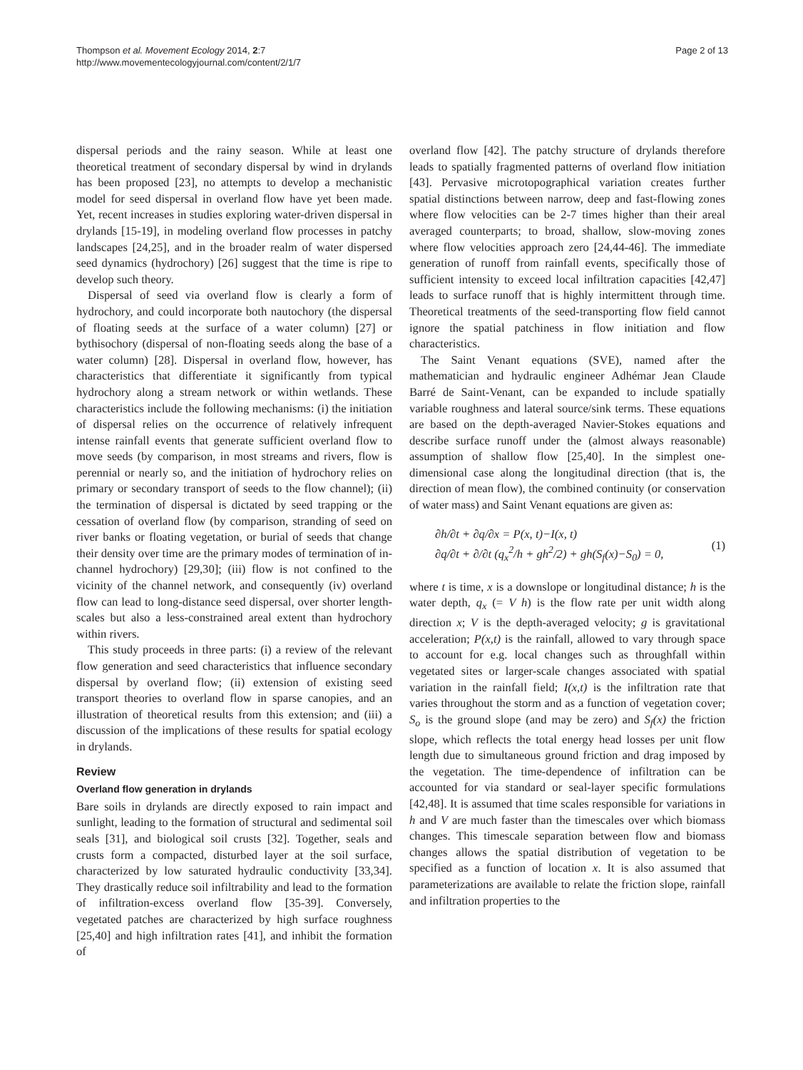Thompson et al. Movement Ecology 2014, 2:7
http://www.movementecologyjournal.com/content/2/1/7
Page 2 of 13
dispersal periods and the rainy season. While at least one theoretical treatment of secondary dispersal by wind in drylands has been proposed [23], no attempts to develop a mechanistic model for seed dispersal in overland flow have yet been made. Yet, recent increases in studies exploring water-driven dispersal in drylands [15-19], in modeling overland flow processes in patchy landscapes [24,25], and in the broader realm of water dispersed seed dynamics (hydrochory) [26] suggest that the time is ripe to develop such theory.
Dispersal of seed via overland flow is clearly a form of hydrochory, and could incorporate both nautochory (the dispersal of floating seeds at the surface of a water column) [27] or bythisochory (dispersal of non-floating seeds along the base of a water column) [28]. Dispersal in overland flow, however, has characteristics that differentiate it significantly from typical hydrochory along a stream network or within wetlands. These characteristics include the following mechanisms: (i) the initiation of dispersal relies on the occurrence of relatively infrequent intense rainfall events that generate sufficient overland flow to move seeds (by comparison, in most streams and rivers, flow is perennial or nearly so, and the initiation of hydrochory relies on primary or secondary transport of seeds to the flow channel); (ii) the termination of dispersal is dictated by seed trapping or the cessation of overland flow (by comparison, stranding of seed on river banks or floating vegetation, or burial of seeds that change their density over time are the primary modes of termination of in-channel hydrochory) [29,30]; (iii) flow is not confined to the vicinity of the channel network, and consequently (iv) overland flow can lead to long-distance seed dispersal, over shorter length-scales but also a less-constrained areal extent than hydrochory within rivers.
This study proceeds in three parts: (i) a review of the relevant flow generation and seed characteristics that influence secondary dispersal by overland flow; (ii) extension of existing seed transport theories to overland flow in sparse canopies, and an illustration of theoretical results from this extension; and (iii) a discussion of the implications of these results for spatial ecology in drylands.
Review
Overland flow generation in drylands
Bare soils in drylands are directly exposed to rain impact and sunlight, leading to the formation of structural and sedimental soil seals [31], and biological soil crusts [32]. Together, seals and crusts form a compacted, disturbed layer at the soil surface, characterized by low saturated hydraulic conductivity [33,34]. They drastically reduce soil infiltrability and lead to the formation of infiltration-excess overland flow [35-39]. Conversely, vegetated patches are characterized by high surface roughness [25,40] and high infiltration rates [41], and inhibit the formation of
overland flow [42]. The patchy structure of drylands therefore leads to spatially fragmented patterns of overland flow initiation [43]. Pervasive microtopographical variation creates further spatial distinctions between narrow, deep and fast-flowing zones where flow velocities can be 2-7 times higher than their areal averaged counterparts; to broad, shallow, slow-moving zones where flow velocities approach zero [24,44-46]. The immediate generation of runoff from rainfall events, specifically those of sufficient intensity to exceed local infiltration capacities [42,47] leads to surface runoff that is highly intermittent through time. Theoretical treatments of the seed-transporting flow field cannot ignore the spatial patchiness in flow initiation and flow characteristics.
The Saint Venant equations (SVE), named after the mathematician and hydraulic engineer Adhémar Jean Claude Barré de Saint-Venant, can be expanded to include spatially variable roughness and lateral source/sink terms. These equations are based on the depth-averaged Navier-Stokes equations and describe surface runoff under the (almost always reasonable) assumption of shallow flow [25,40]. In the simplest one-dimensional case along the longitudinal direction (that is, the direction of mean flow), the combined continuity (or conservation of water mass) and Saint Venant equations are given as:
∂h/∂t + ∂q/∂x = P(x, t)−I(x, t)
∂q/∂t + ∂/∂t (q<sub>x</sub><sup>2</sup>/h + gh<sup>2</sup>/2) + gh(S<sub>f</sub>(x)−S<sub>0</sub>) = 0,
(1)
where t is time, x is a downslope or longitudinal distance; h is the water depth, q<sub>x</sub> (= V h) is the flow rate per unit width along direction x; V is the depth-averaged velocity; g is gravitational acceleration; P(x,t) is the rainfall, allowed to vary through space to account for e.g. local changes such as throughfall within vegetated sites or larger-scale changes associated with spatial variation in the rainfall field; I(x,t) is the infiltration rate that varies throughout the storm and as a function of vegetation cover; S<sub>o</sub> is the ground slope (and may be zero) and S<sub>f</sub>(x) the friction slope, which reflects the total energy head losses per unit flow length due to simultaneous ground friction and drag imposed by the vegetation. The time-dependence of infiltration can be accounted for via standard or seal-layer specific formulations [42,48]. It is assumed that time scales responsible for variations in h and V are much faster than the timescales over which biomass changes. This timescale separation between flow and biomass changes allows the spatial distribution of vegetation to be specified as a function of location x. It is also assumed that parameterizations are available to relate the friction slope, rainfall and infiltration properties to the